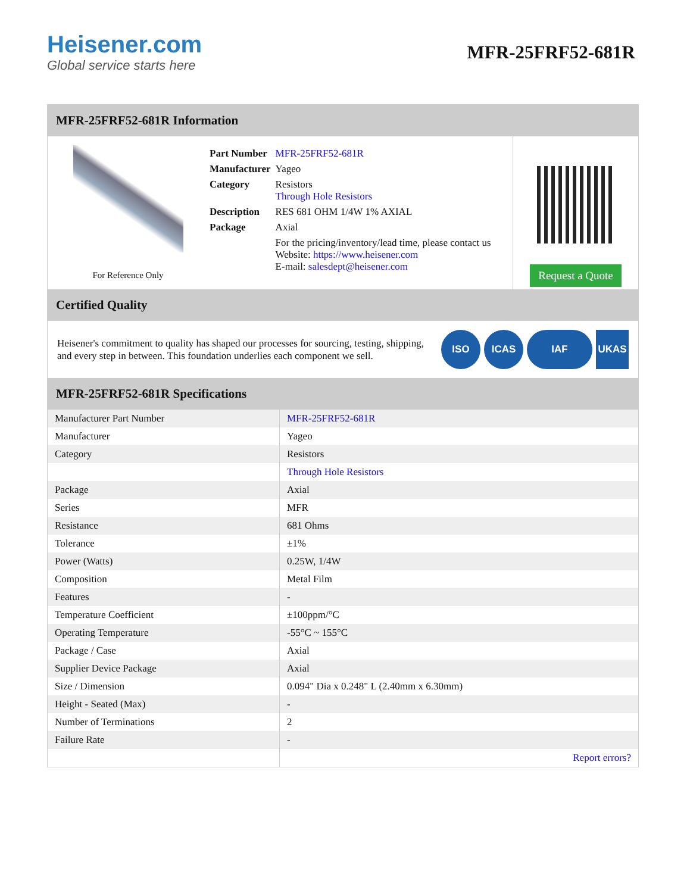Heisener.com
Global service starts here
MFR-25FRF52-681R
MFR-25FRF52-681R Information
For Reference Only
| Part Number | MFR-25FRF52-681R |
| Manufacturer | Yageo |
| Category | Resistors Through Hole Resistors |
| Description | RES 681 OHM 1/4W 1% AXIAL |
| Package | Axial |
| | For the pricing/inventory/lead time, please contact us Website: https://www.heisener.com E-mail: salesdept@heisener.com |
Request a Quote
Certified Quality
Heisener's commitment to quality has shaped our processes for sourcing, testing, shipping, and every step in between. This foundation underlies each component we sell.
ISO ICAS IAF UKAS
MFR-25FRF52-681R Specifications
| Manufacturer Part Number | MFR-25FRF52-681R |
| Manufacturer | Yageo |
| Category | Resistors |
| | Through Hole Resistors |
| Package | Axial |
| Series | MFR |
| Resistance | 681 Ohms |
| Tolerance | ±1% |
| Power (Watts) | 0.25W, 1/4W |
| Composition | Metal Film |
| Features | - |
| Temperature Coefficient | ±100ppm/°C |
| Operating Temperature | -55°C ~ 155°C |
| Package / Case | Axial |
| Supplier Device Package | Axial |
| Size / Dimension | 0.094" Dia x 0.248" L (2.40mm x 6.30mm) |
| Height - Seated (Max) | - |
| Number of Terminations | 2 |
| Failure Rate | - |
| | Report errors? |